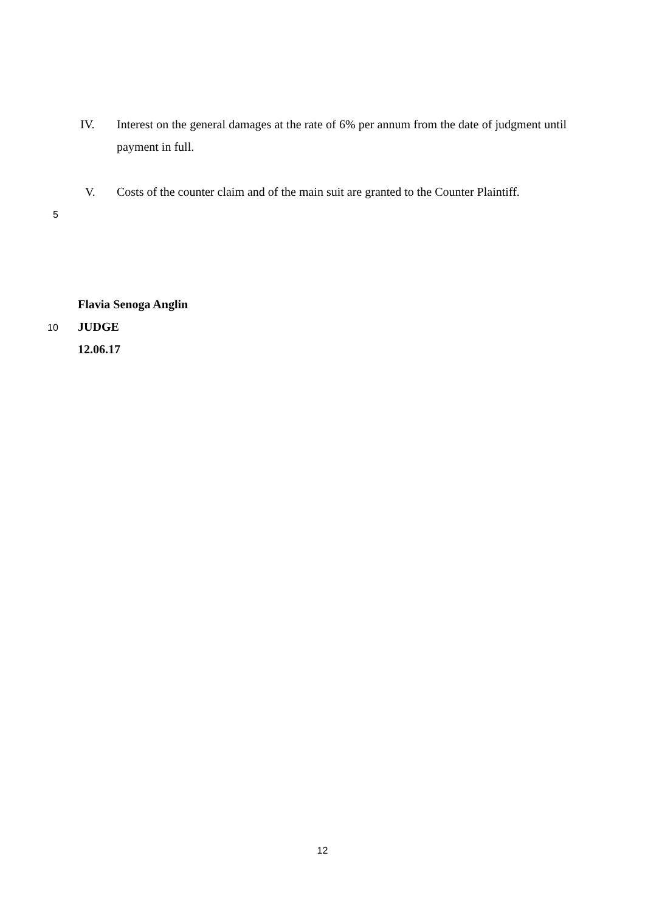IV. Interest on the general damages at the rate of 6% per annum from the date of judgment until payment in full.
V. Costs of the counter claim and of the main suit are granted to the Counter Plaintiff.
5
Flavia Senoga Anglin
JUDGE
12.06.17
10
12